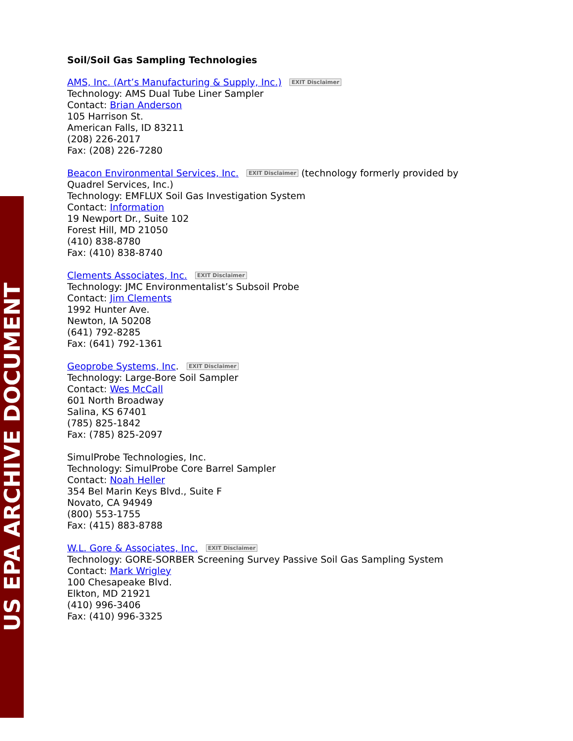US EPA ARCHIVE DOCUMENT
Soil/Soil Gas Sampling Technologies
AMS, Inc. (Art’s Manufacturing & Supply, Inc.) EXIT Disclaimer
Technology: AMS Dual Tube Liner Sampler
Contact: Brian Anderson
105 Harrison St.
American Falls, ID 83211
(208) 226-2017
Fax: (208) 226-7280
Beacon Environmental Services, Inc. EXIT Disclaimer (technology formerly provided by
Quadrel Services, Inc.)
Technology: EMFLUX Soil Gas Investigation System
Contact: Information
19 Newport Dr., Suite 102
Forest Hill, MD 21050
(410) 838-8780
Fax: (410) 838-8740
Clements Associates, Inc. EXIT Disclaimer
Technology: JMC Environmentalist’s Subsoil Probe
Contact: Jim Clements
1992 Hunter Ave.
Newton, IA 50208
(641) 792-8285
Fax: (641) 792-1361
Geoprobe Systems, Inc. EXIT Disclaimer
Technology: Large-Bore Soil Sampler
Contact: Wes McCall
601 North Broadway
Salina, KS 67401
(785) 825-1842
Fax: (785) 825-2097
SimulProbe Technologies, Inc.
Technology: SimulProbe Core Barrel Sampler
Contact: Noah Heller
354 Bel Marin Keys Blvd., Suite F
Novato, CA 94949
(800) 553-1755
Fax: (415) 883-8788
W.L. Gore & Associates, Inc. EXIT Disclaimer
Technology: GORE-SORBER Screening Survey Passive Soil Gas Sampling System
Contact: Mark Wrigley
100 Chesapeake Blvd.
Elkton, MD 21921
(410) 996-3406
Fax: (410) 996-3325